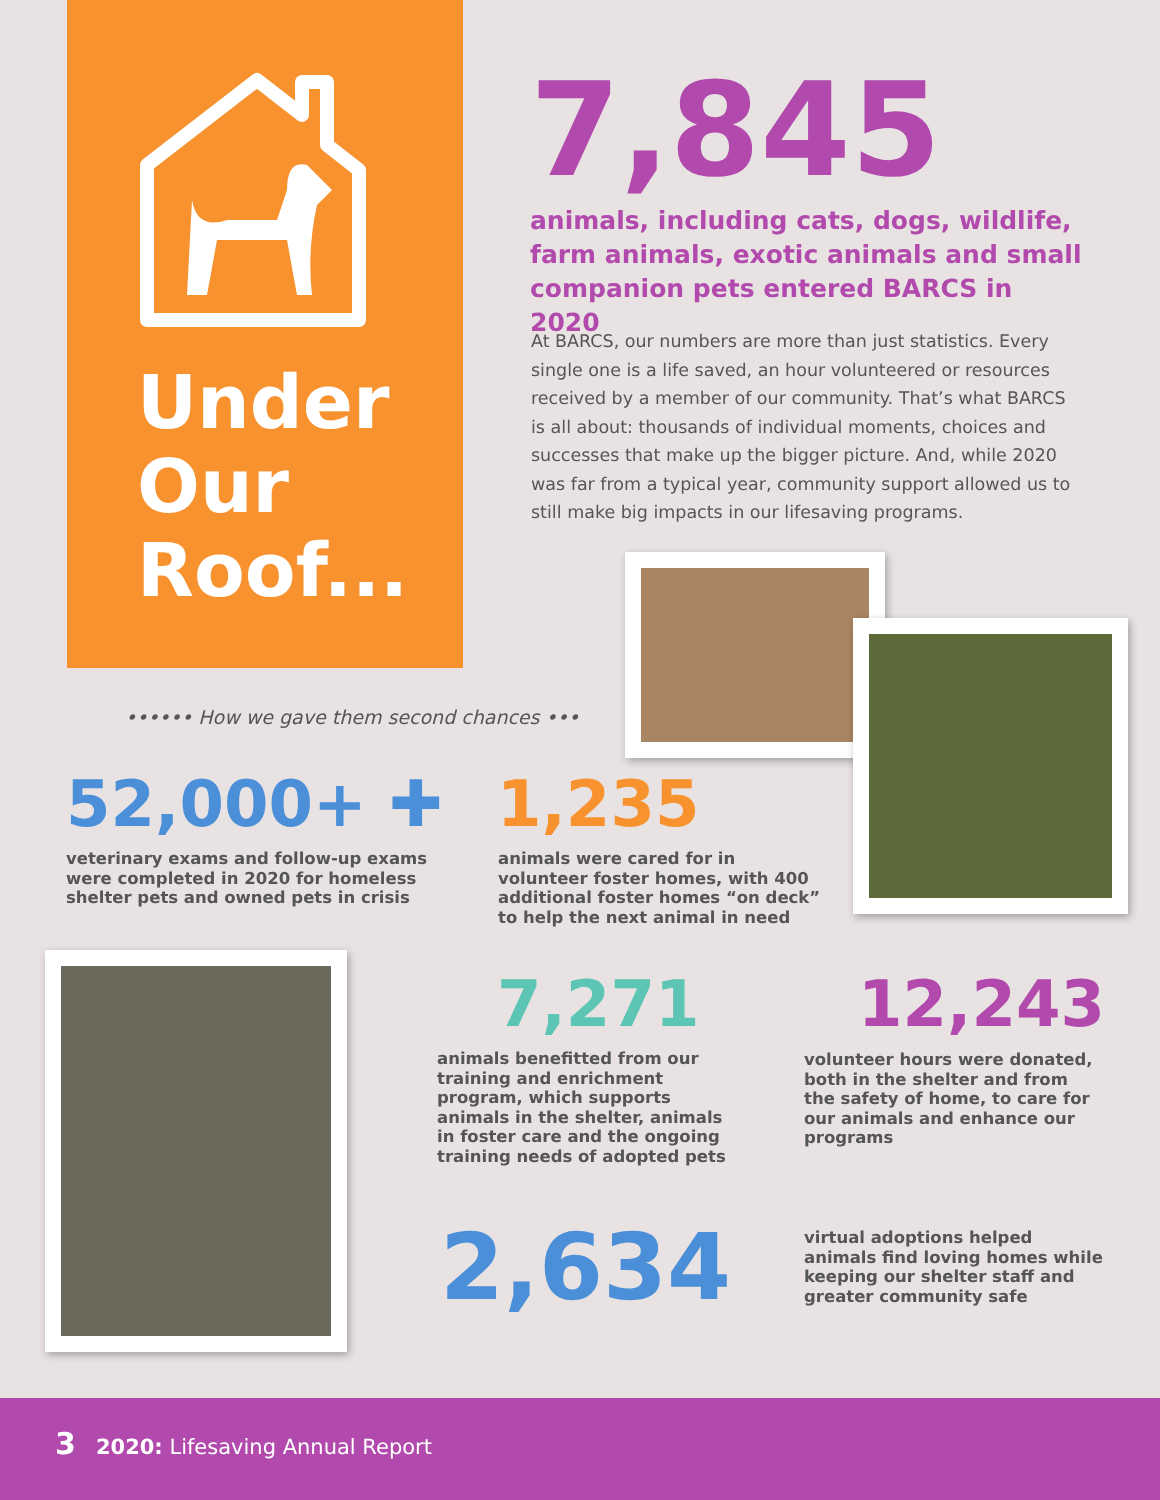Under
Our
Roof...
7,845
animals, including cats, dogs, wildlife, farm animals, exotic animals and small companion pets entered BARCS in 2020
At BARCS, our numbers are more than just statistics. Every single one is a life saved, an hour volunteered or resources received by a member of our community. That’s what BARCS is all about: thousands of individual moments, choices and successes that make up the bigger picture. And, while 2020 was far from a typical year, community support allowed us to still make big impacts in our lifesaving programs.
•••••• How we gave them second chances •••
52,000+ ✚
veterinary exams and follow-up exams
were completed in 2020 for homeless
shelter pets and owned pets in crisis
1,235
animals were cared for in
volunteer foster homes, with 400
additional foster homes “on deck”
to help the next animal in need
7,271
animals benefitted from our
training and enrichment
program, which supports
animals in the shelter, animals
in foster care and the ongoing
training needs of adopted pets
12,243
volunteer hours were donated,
both in the shelter and from
the safety of home, to care for
our animals and enhance our
programs
2,634
virtual adoptions helped
animals find loving homes while
keeping our shelter staff and
greater community safe
3 2020: Lifesaving Annual Report